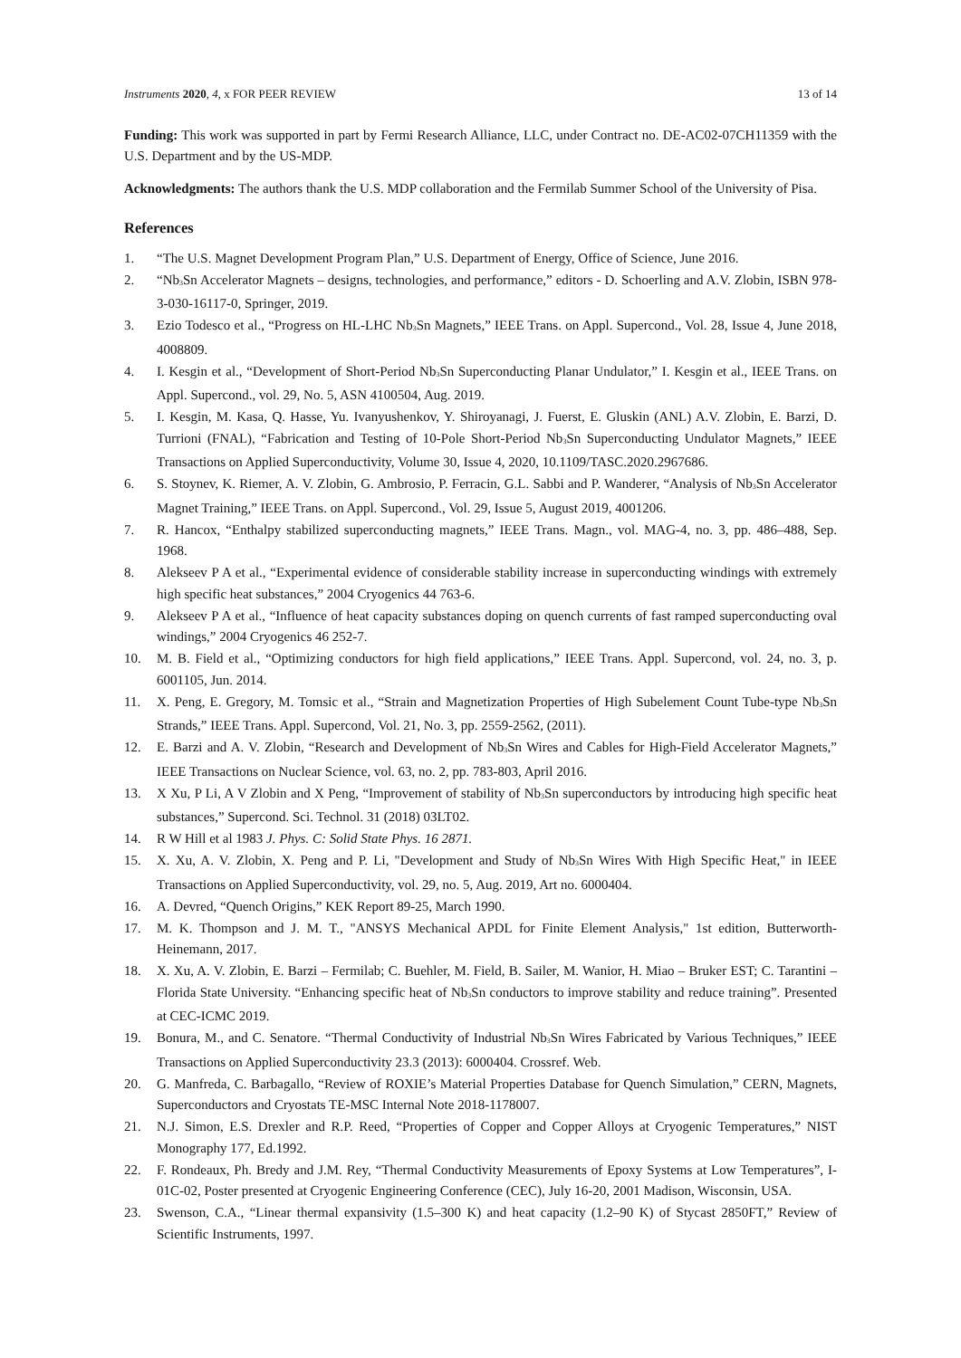Instruments 2020, 4, x FOR PEER REVIEW 13 of 14
Funding: This work was supported in part by Fermi Research Alliance, LLC, under Contract no. DE-AC02-07CH11359 with the U.S. Department and by the US-MDP.
Acknowledgments: The authors thank the U.S. MDP collaboration and the Fermilab Summer School of the University of Pisa.
References
1. “The U.S. Magnet Development Program Plan,” U.S. Department of Energy, Office of Science, June 2016.
2. “Nb<sub>3</sub>Sn Accelerator Magnets – designs, technologies, and performance,” editors - D. Schoerling and A.V. Zlobin, ISBN 978-3-030-16117-0, Springer, 2019.
3. Ezio Todesco et al., “Progress on HL-LHC Nb<sub>3</sub>Sn Magnets,” IEEE Trans. on Appl. Supercond., Vol. 28, Issue 4, June 2018, 4008809.
4. I. Kesgin et al., “Development of Short-Period Nb<sub>3</sub>Sn Superconducting Planar Undulator,” I. Kesgin et al., IEEE Trans. on Appl. Supercond., vol. 29, No. 5, ASN 4100504, Aug. 2019.
5. I. Kesgin, M. Kasa, Q. Hasse, Yu. Ivanyushenkov, Y. Shiroyanagi, J. Fuerst, E. Gluskin (ANL) A.V. Zlobin, E. Barzi, D. Turrioni (FNAL), “Fabrication and Testing of 10-Pole Short-Period Nb<sub>3</sub>Sn Superconducting Undulator Magnets,” IEEE Transactions on Applied Superconductivity, Volume 30, Issue 4, 2020, 10.1109/TASC.2020.2967686.
6. S. Stoynev, K. Riemer, A. V. Zlobin, G. Ambrosio, P. Ferracin, G.L. Sabbi and P. Wanderer, “Analysis of Nb<sub>3</sub>Sn Accelerator Magnet Training,” IEEE Trans. on Appl. Supercond., Vol. 29, Issue 5, August 2019, 4001206.
7. R. Hancox, “Enthalpy stabilized superconducting magnets,” IEEE Trans. Magn., vol. MAG-4, no. 3, pp. 486–488, Sep. 1968.
8. Alekseev P A et al., “Experimental evidence of considerable stability increase in superconducting windings with extremely high specific heat substances,” 2004 Cryogenics 44 763-6.
9. Alekseev P A et al., “Influence of heat capacity substances doping on quench currents of fast ramped superconducting oval windings,” 2004 Cryogenics 46 252-7.
10. M. B. Field et al., “Optimizing conductors for high field applications,” IEEE Trans. Appl. Supercond, vol. 24, no. 3, p. 6001105, Jun. 2014.
11. X. Peng, E. Gregory, M. Tomsic et al., “Strain and Magnetization Properties of High Subelement Count Tube-type Nb<sub>3</sub>Sn Strands,” IEEE Trans. Appl. Supercond, Vol. 21, No. 3, pp. 2559-2562, (2011).
12. E. Barzi and A. V. Zlobin, “Research and Development of Nb<sub>3</sub>Sn Wires and Cables for High-Field Accelerator Magnets,” IEEE Transactions on Nuclear Science, vol. 63, no. 2, pp. 783-803, April 2016.
13. X Xu, P Li, A V Zlobin and X Peng, “Improvement of stability of Nb<sub>3</sub>Sn superconductors by introducing high specific heat substances,” Supercond. Sci. Technol. 31 (2018) 03LT02.
14. R W Hill et al 1983 J. Phys. C: Solid State Phys. 16 2871.
15. X. Xu, A. V. Zlobin, X. Peng and P. Li, "Development and Study of Nb<sub>3</sub>Sn Wires With High Specific Heat," in IEEE Transactions on Applied Superconductivity, vol. 29, no. 5, Aug. 2019, Art no. 6000404.
16. A. Devred, “Quench Origins,” KEK Report 89-25, March 1990.
17. M. K. Thompson and J. M. T., "ANSYS Mechanical APDL for Finite Element Analysis," 1st edition, Butterworth-Heinemann, 2017.
18. X. Xu, A. V. Zlobin, E. Barzi – Fermilab; C. Buehler, M. Field, B. Sailer, M. Wanior, H. Miao – Bruker EST; C. Tarantini – Florida State University. “Enhancing specific heat of Nb<sub>3</sub>Sn conductors to improve stability and reduce training”. Presented at CEC-ICMC 2019.
19. Bonura, M., and C. Senatore. “Thermal Conductivity of Industrial Nb<sub>3</sub>Sn Wires Fabricated by Various Techniques,” IEEE Transactions on Applied Superconductivity 23.3 (2013): 6000404. Crossref. Web.
20. G. Manfreda, C. Barbagallo, “Review of ROXIE’s Material Properties Database for Quench Simulation,” CERN, Magnets, Superconductors and Cryostats TE-MSC Internal Note 2018-1178007.
21. N.J. Simon, E.S. Drexler and R.P. Reed, “Properties of Copper and Copper Alloys at Cryogenic Temperatures,” NIST Monography 177, Ed.1992.
22. F. Rondeaux, Ph. Bredy and J.M. Rey, “Thermal Conductivity Measurements of Epoxy Systems at Low Temperatures”, I-01C-02, Poster presented at Cryogenic Engineering Conference (CEC), July 16-20, 2001 Madison, Wisconsin, USA.
23. Swenson, C.A., “Linear thermal expansivity (1.5–300 K) and heat capacity (1.2–90 K) of Stycast 2850FT,” Review of Scientific Instruments, 1997.